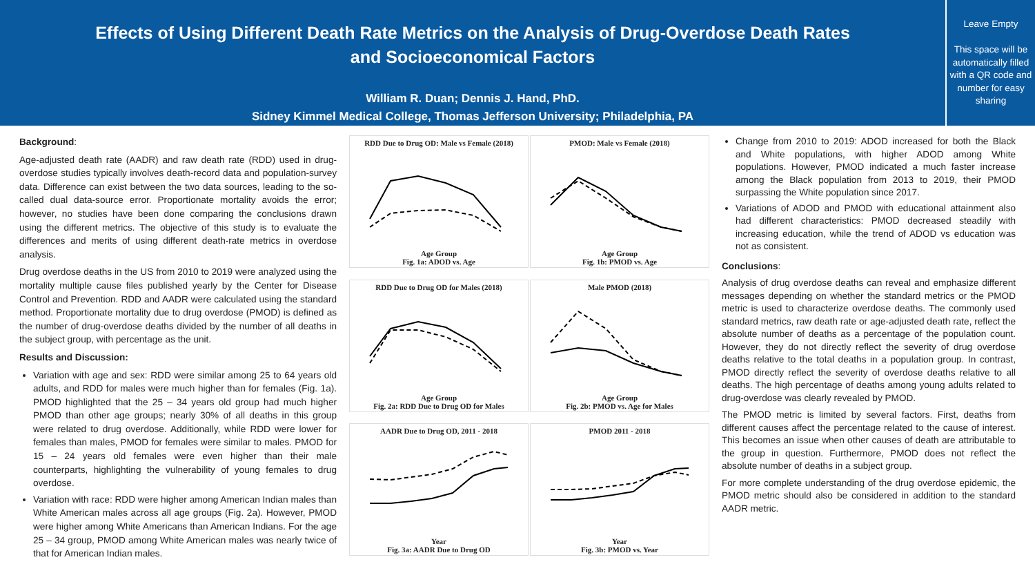Effects of Using Different Death Rate Metrics on the Analysis of Drug-Overdose Death Rates
and Socioeconomical Factors
William R. Duan; Dennis J. Hand, PhD.
Sidney Kimmel Medical College, Thomas Jefferson University; Philadelphia, PA
Leave Empty
This space will be automatically filled with a QR code and number for easy sharing
Background:
Age-adjusted death rate (AADR) and raw death rate (RDD) used in drug-overdose studies typically involves death-record data and population-survey data. Difference can exist between the two data sources, leading to the so-called dual data-source error. Proportionate mortality avoids the error; however, no studies have been done comparing the conclusions drawn using the different metrics. The objective of this study is to evaluate the differences and merits of using different death-rate metrics in overdose analysis.
Drug overdose deaths in the US from 2010 to 2019 were analyzed using the mortality multiple cause files published yearly by the Center for Disease Control and Prevention. RDD and AADR were calculated using the standard method. Proportionate mortality due to drug overdose (PMOD) is defined as the number of drug-overdose deaths divided by the number of all deaths in the subject group, with percentage as the unit.
Results and Discussion:
Variation with age and sex: RDD were similar among 25 to 64 years old adults, and RDD for males were much higher than for females (Fig. 1a). PMOD highlighted that the 25 – 34 years old group had much higher PMOD than other age groups; nearly 30% of all deaths in this group were related to drug overdose. Additionally, while RDD were lower for females than males, PMOD for females were similar to males. PMOD for 15 – 24 years old females were even higher than their male counterparts, highlighting the vulnerability of young females to drug overdose.
Variation with race: RDD were higher among American Indian males than White American males across all age groups (Fig. 2a). However, PMOD were higher among White Americans than American Indians. For the age 25 – 34 group, PMOD among White American males was nearly twice of that for American Indian males.
RDD Due to Drug OD: Male vs Female (2018)
Age Group
Fig. 1a: ADOD vs. Age
PMOD: Male vs Female (2018)
Age Group
Fig. 1b: PMOD vs. Age
RDD Due to Drug OD for Males (2018)
Age Group
Fig. 2a: RDD Due to Drug OD for Males
Male PMOD (2018)
Age Group
Fig. 2b: PMOD vs. Age for Males
AADR Due to Drug OD, 2011 - 2018
Year
Fig. 3a: AADR Due to Drug OD
PMOD 2011 - 2018
Year
Fig. 3b: PMOD vs. Year
Change from 2010 to 2019: ADOD increased for both the Black and White populations, with higher ADOD among White populations. However, PMOD indicated a much faster increase among the Black population from 2013 to 2019, their PMOD surpassing the White population since 2017.
Variations of ADOD and PMOD with educational attainment also had different characteristics: PMOD decreased steadily with increasing education, while the trend of ADOD vs education was not as consistent.
Conclusions:
Analysis of drug overdose deaths can reveal and emphasize different messages depending on whether the standard metrics or the PMOD metric is used to characterize overdose deaths. The commonly used standard metrics, raw death rate or age-adjusted death rate, reflect the absolute number of deaths as a percentage of the population count. However, they do not directly reflect the severity of drug overdose deaths relative to the total deaths in a population group. In contrast, PMOD directly reflect the severity of overdose deaths relative to all deaths. The high percentage of deaths among young adults related to drug-overdose was clearly revealed by PMOD.
The PMOD metric is limited by several factors. First, deaths from different causes affect the percentage related to the cause of interest. This becomes an issue when other causes of death are attributable to the group in question. Furthermore, PMOD does not reflect the absolute number of deaths in a subject group.
For more complete understanding of the drug overdose epidemic, the PMOD metric should also be considered in addition to the standard AADR metric.